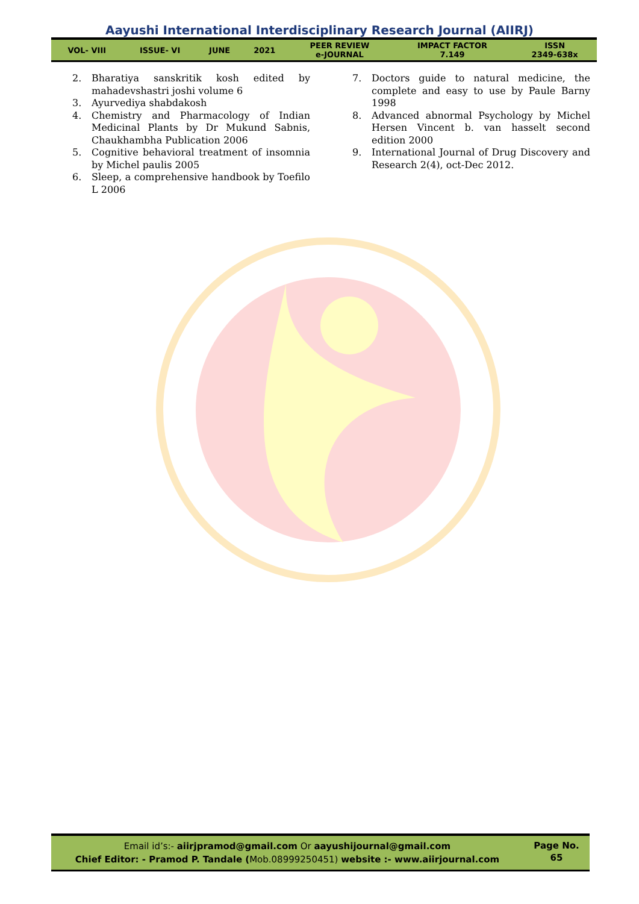Aayushi International Interdisciplinary Research Journal (AIIRJ)
| VOL- VIII | ISSUE- VI | JUNE | 2021 | PEER REVIEW e-JOURNAL | IMPACT FACTOR 7.149 | ISSN 2349-638x |
2. Bharatiya sanskritik kosh edited by mahadevshastri joshi volume 6
3. Ayurvediya shabdakosh
4. Chemistry and Pharmacology of Indian Medicinal Plants by Dr Mukund Sabnis, Chaukhambha Publication 2006
5. Cognitive behavioral treatment of insomnia by Michel paulis 2005
6. Sleep, a comprehensive handbook by Toefilo L 2006
7. Doctors guide to natural medicine, the complete and easy to use by Paule Barny 1998
8. Advanced abnormal Psychology by Michel Hersen Vincent b. van hasselt second edition 2000
9. International Journal of Drug Discovery and Research 2(4), oct-Dec 2012.
Email id’s:- aiirjpramod@gmail.com Or aayushijournal@gmail.com
Chief Editor: - Pramod P. Tandale (Mob.08999250451) website :- www.aiirjournal.com
Page No.
65